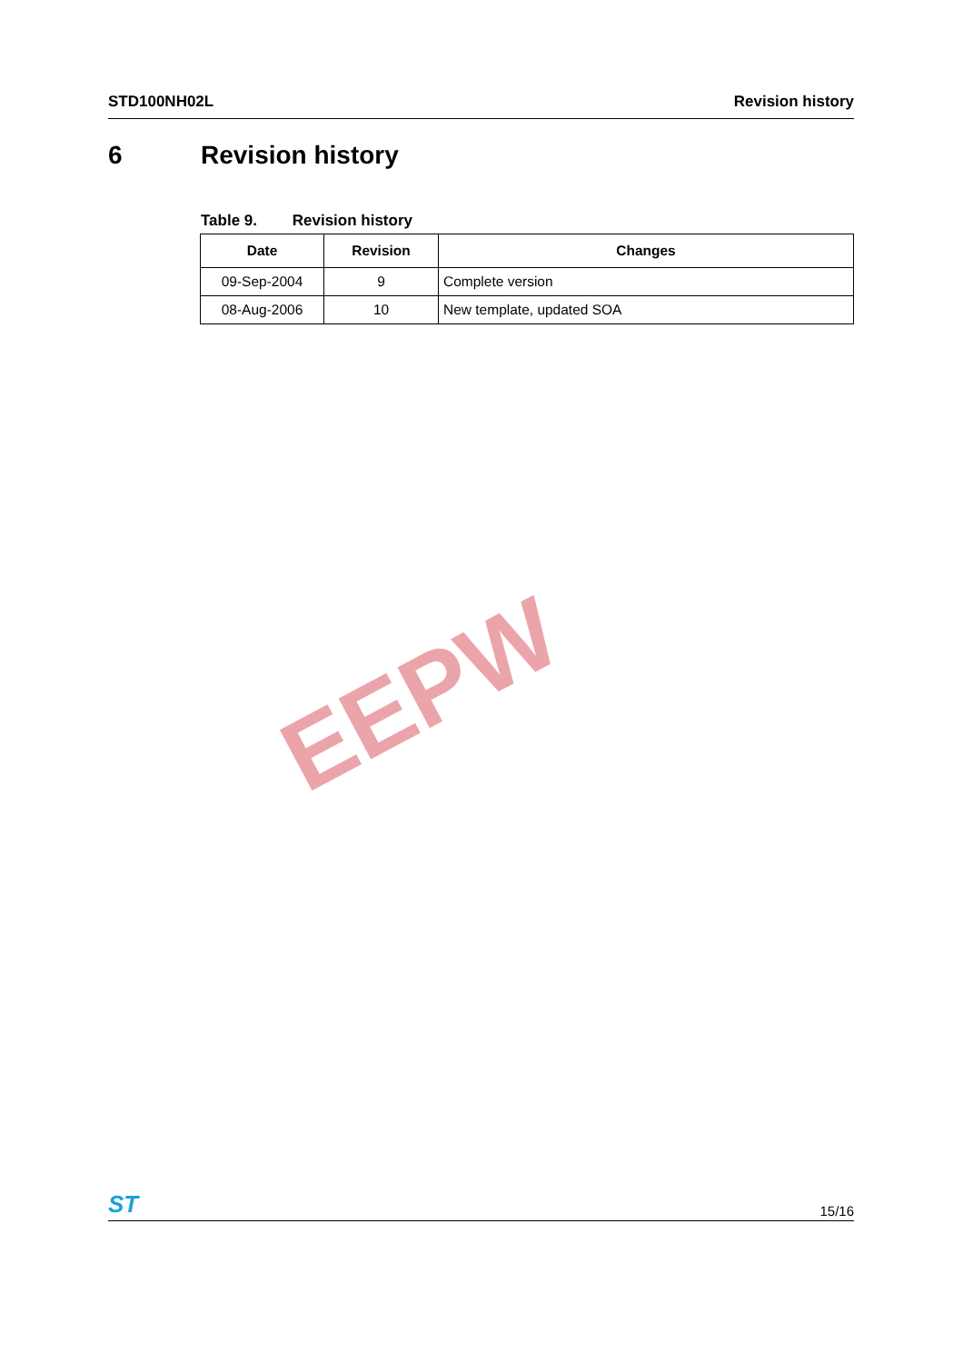STD100NH02L Revision history
6 Revision history
Table 9. Revision history
| Date | Revision | Changes |
| --- | --- | --- |
| 09-Sep-2004 | 9 | Complete version |
| 08-Aug-2006 | 10 | New template, updated SOA |
EEPW
ST 15/16